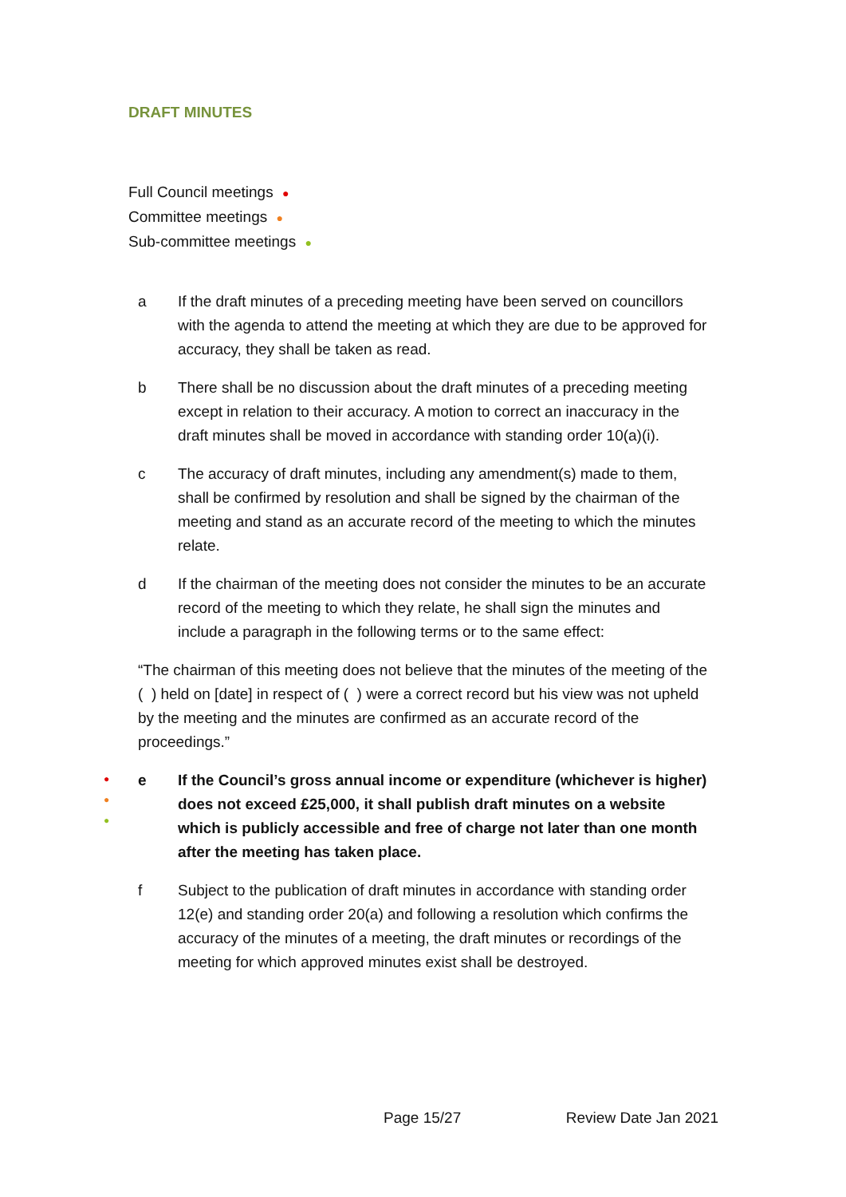DRAFT MINUTES
Full Council meetings ●
Committee meetings ●
Sub-committee meetings ●
a If the draft minutes of a preceding meeting have been served on councillors with the agenda to attend the meeting at which they are due to be approved for accuracy, they shall be taken as read.
b There shall be no discussion about the draft minutes of a preceding meeting except in relation to their accuracy. A motion to correct an inaccuracy in the draft minutes shall be moved in accordance with standing order 10(a)(i).
c The accuracy of draft minutes, including any amendment(s) made to them, shall be confirmed by resolution and shall be signed by the chairman of the meeting and stand as an accurate record of the meeting to which the minutes relate.
d If the chairman of the meeting does not consider the minutes to be an accurate record of the meeting to which they relate, he shall sign the minutes and include a paragraph in the following terms or to the same effect:
“The chairman of this meeting does not believe that the minutes of the meeting of the ( ) held on [date] in respect of ( ) were a correct record but his view was not upheld by the meeting and the minutes are confirmed as an accurate record of the proceedings.”
●
●
●
e If the Council’s gross annual income or expenditure (whichever is higher) does not exceed £25,000, it shall publish draft minutes on a website which is publicly accessible and free of charge not later than one month after the meeting has taken place.
f Subject to the publication of draft minutes in accordance with standing order 12(e) and standing order 20(a) and following a resolution which confirms the accuracy of the minutes of a meeting, the draft minutes or recordings of the meeting for which approved minutes exist shall be destroyed.
Page 15/27 Review Date Jan 2021